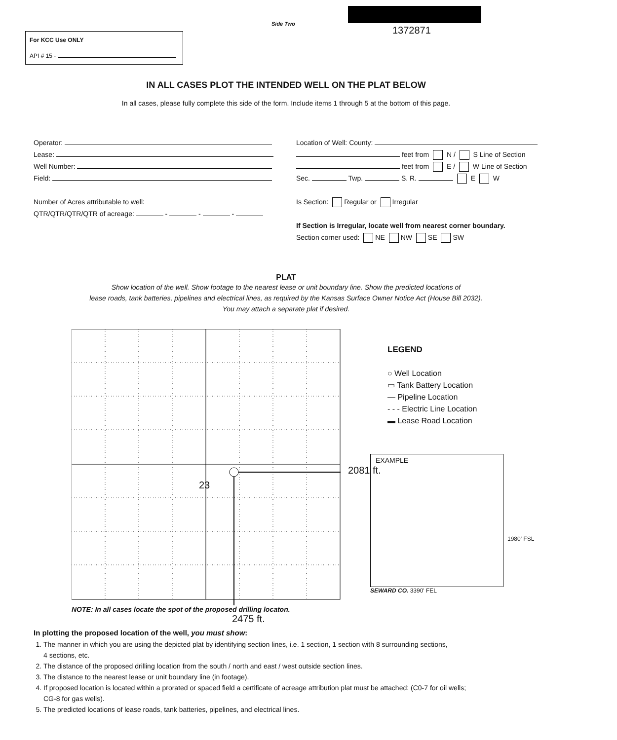Side Two
1372871
For KCC Use ONLY
API # 15 -
IN ALL CASES PLOT THE INTENDED WELL ON THE PLAT BELOW
In all cases, please fully complete this side of the form. Include items 1 through 5 at the bottom of this page.
Operator:
Lease:
Well Number:
Field:
Number of Acres attributable to well:
QTR/QTR/QTR/QTR of acreage: - - -
Location of Well: County:
feet from N / S Line of Section
feet from E / W Line of Section
Sec. Twp. S. R. E W
Is Section: Regular or Irregular
If Section is Irregular, locate well from nearest corner boundary.
Section corner used: NE NW SE SW
PLAT
Show location of the well. Show footage to the nearest lease or unit boundary line. Show the predicted locations of
lease roads, tank batteries, pipelines and electrical lines, as required by the Kansas Surface Owner Notice Act (House Bill 2032).
You may attach a separate plat if desired.
23
2081 ft.
NOTE: In all cases locate the spot of the proposed drilling locaton.
2475 ft.
LEGEND
○ Well Location
▭ Tank Battery Location
— Pipeline Location
- - - Electric Line Location
▬ Lease Road Location
EXAMPLE
SEWARD CO. 3390' FEL
1980' FSL
In plotting the proposed location of the well, you must show:
1. The manner in which you are using the depicted plat by identifying section lines, i.e. 1 section, 1 section with 8 surrounding sections,
4 sections, etc.
2. The distance of the proposed drilling location from the south / north and east / west outside section lines.
3. The distance to the nearest lease or unit boundary line (in footage).
4. If proposed location is located within a prorated or spaced field a certificate of acreage attribution plat must be attached: (C0-7 for oil wells;
CG-8 for gas wells).
5. The predicted locations of lease roads, tank batteries, pipelines, and electrical lines.